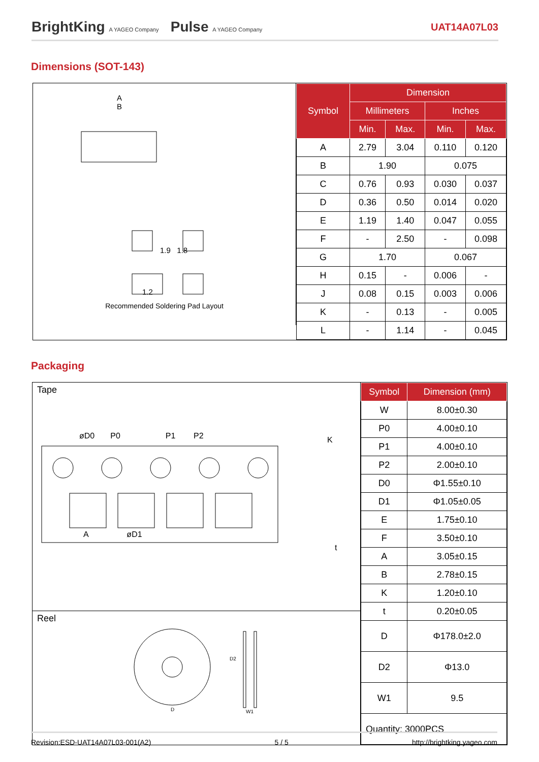BrightKing A YAGEO Company Pulse A YAGEO Company
UAT14A07L03
Dimensions (SOT-143)
A
B
1.9 1.8
1.2
Recommended Soldering Pad Layout
| Symbol | Dimension | | | |
| --- | --- | --- | --- | --- |
| | Millimeters | | Inches | |
| | Min. | Max. | Min. | Max. |
| A | 2.79 | 3.04 | 0.110 | 0.120 |
| B | 1.90 | | 0.075 | |
| C | 0.76 | 0.93 | 0.030 | 0.037 |
| D | 0.36 | 0.50 | 0.014 | 0.020 |
| E | 1.19 | 1.40 | 0.047 | 0.055 |
| F | - | 2.50 | - | 0.098 |
| G | 1.70 | | 0.067 | |
| H | 0.15 | - | 0.006 | - |
| J | 0.08 | 0.15 | 0.003 | 0.006 |
| K | - | 0.13 | - | 0.005 |
| L | - | 1.14 | - | 0.045 |
Packaging
Tape
øD0 P0 P1 P2
K
A øD1
t
Reel
D
D2
W1
| Symbol | Dimension (mm) |
| --- | --- |
| W | 8.00±0.30 |
| P0 | 4.00±0.10 |
| P1 | 4.00±0.10 |
| P2 | 2.00±0.10 |
| D0 | Φ1.55±0.10 |
| D1 | Φ1.05±0.05 |
| E | 1.75±0.10 |
| F | 3.50±0.10 |
| A | 3.05±0.15 |
| B | 2.78±0.15 |
| K | 1.20±0.10 |
| t | 0.20±0.05 |
| D | Φ178.0±2.0 |
| D2 | Φ13.0 |
| W1 | 9.5 |
| Quantity: 3000PCS | |
Revision:ESD-UAT14A07L03-001(A2) 5 / 5 http://brightking.yageo.com